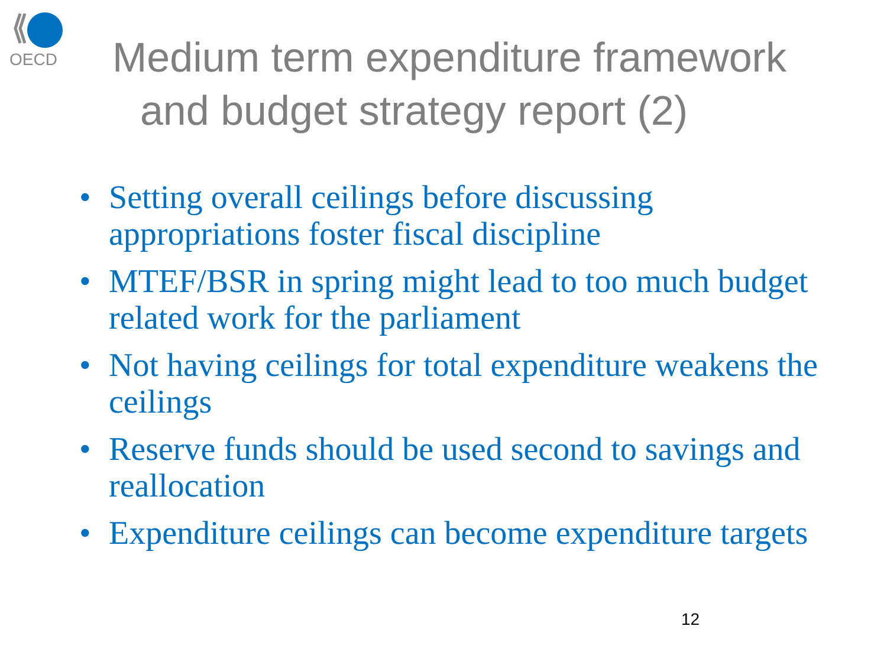OECD
Medium term expenditure framework
and budget strategy report (2)
• Setting overall ceilings before discussing appropriations foster fiscal discipline
• MTEF/BSR in spring might lead to too much budget related work for the parliament
• Not having ceilings for total expenditure weakens the ceilings
• Reserve funds should be used second to savings and reallocation
• Expenditure ceilings can become expenditure targets
12